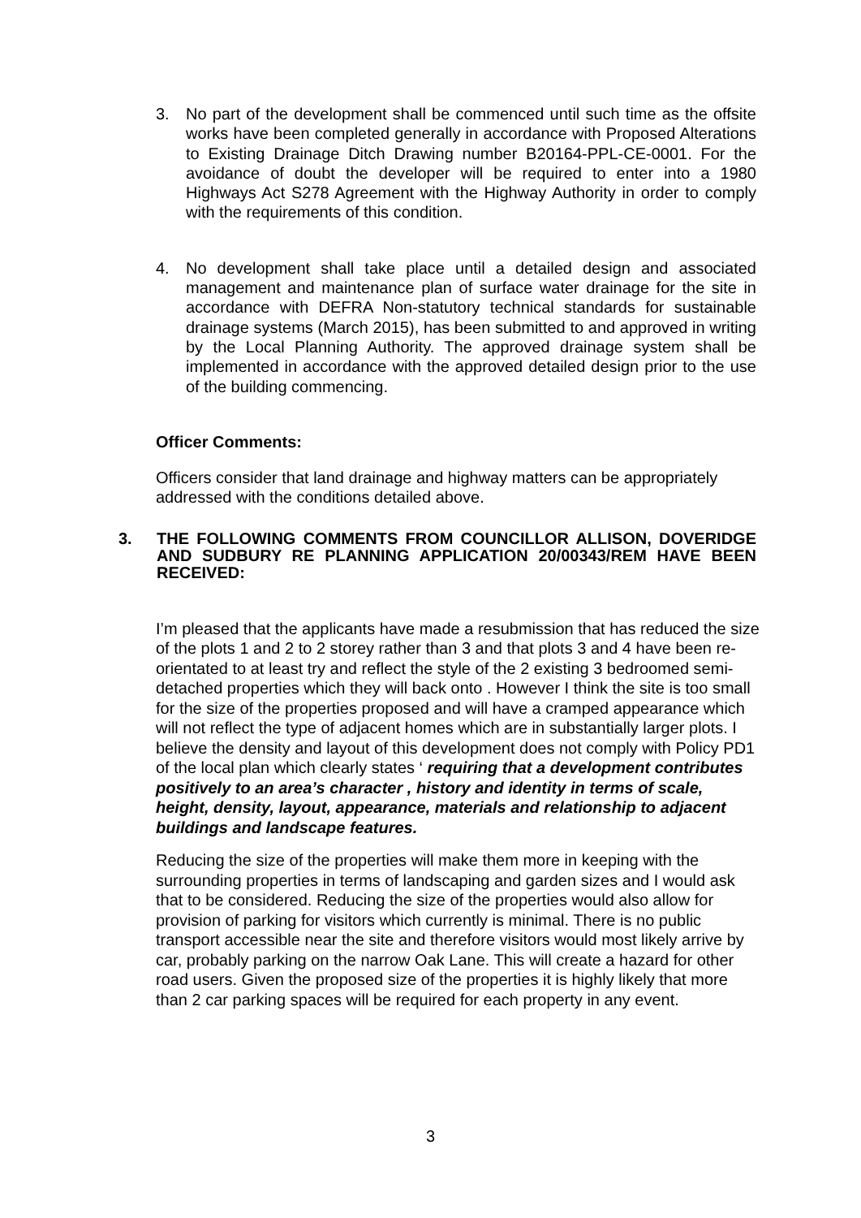3. No part of the development shall be commenced until such time as the offsite works have been completed generally in accordance with Proposed Alterations to Existing Drainage Ditch Drawing number B20164-PPL-CE-0001. For the avoidance of doubt the developer will be required to enter into a 1980 Highways Act S278 Agreement with the Highway Authority in order to comply with the requirements of this condition.
4. No development shall take place until a detailed design and associated management and maintenance plan of surface water drainage for the site in accordance with DEFRA Non-statutory technical standards for sustainable drainage systems (March 2015), has been submitted to and approved in writing by the Local Planning Authority. The approved drainage system shall be implemented in accordance with the approved detailed design prior to the use of the building commencing.
Officer Comments:
Officers consider that land drainage and highway matters can be appropriately addressed with the conditions detailed above.
3. THE FOLLOWING COMMENTS FROM COUNCILLOR ALLISON, DOVERIDGE AND SUDBURY RE PLANNING APPLICATION 20/00343/REM HAVE BEEN RECEIVED:
I’m pleased that the applicants have made a resubmission that has reduced the size of the plots 1 and 2 to 2 storey rather than 3 and that plots 3 and 4 have been re-orientated to at least try and reflect the style of the 2 existing 3 bedroomed semi-detached properties which they will back onto . However I think the site is too small for the size of the properties proposed and will have a cramped appearance which will not reflect the type of adjacent homes which are in substantially larger plots. I believe the density and layout of this development does not comply with Policy PD1 of the local plan which clearly states ‘ requiring that a development contributes positively to an area’s character , history and identity in terms of scale, height, density, layout, appearance, materials and relationship to adjacent buildings and landscape features.
Reducing the size of the properties will make them more in keeping with the surrounding properties in terms of landscaping and garden sizes and I would ask that to be considered. Reducing the size of the properties would also allow for provision of parking for visitors which currently is minimal. There is no public transport accessible near the site and therefore visitors would most likely arrive by car, probably parking on the narrow Oak Lane. This will create a hazard for other road users. Given the proposed size of the properties it is highly likely that more than 2 car parking spaces will be required for each property in any event.
3